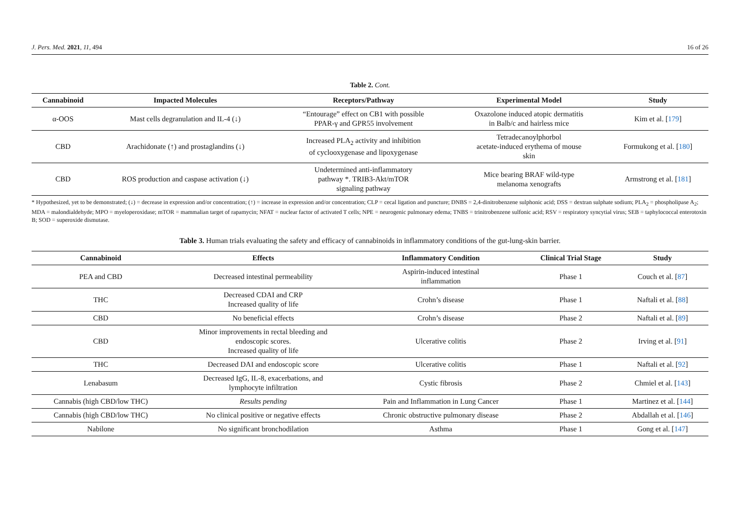J. Pers. Med. 2021, 11, 494 16 of 26
Table 2. Cont.
| Cannabinoid | Impacted Molecules | Receptors/Pathway | Experimental Model | Study |
| --- | --- | --- | --- | --- |
| α-OOS | Mast cells degranulation and IL-4 (↓) | “Entourage” effect on CB1 with possible PPAR-γ and GPR55 involvement | Oxazolone induced atopic dermatitis in Balb/c and hairless mice | Kim et al. [ 179 ] |
| CBD | Arachidonate (↑) and prostaglandins (↓) | Increased PLA<sub>2</sub> activity and inhibition of cyclooxygenase and lipoxygenase | Tetradecanoylphorbol acetate-induced erythema of mouse skin | Formukong et al. [ 180 ] |
| CBD | ROS production and caspase activation (↓) | Undetermined anti-inflammatory pathway *. TRIB3-Akt/mTOR signaling pathway | Mice bearing BRAF wild-type melanoma xenografts | Armstrong et al. [ 181 ] |
* Hypothesized, yet to be demonstrated; (↓) = decrease in expression and/or concentration; (↑) = increase in expression and/or concentration; CLP = cecal ligation and puncture; DNBS = 2,4-dinitrobenzene sulphonic acid; DSS = dextran sulphate sodium; PLA<sub>2</sub> = phospholipase A<sub>2</sub>; MDA = malondialdehyde; MPO = myeloperoxidase; mTOR = mammalian target of rapamycin; NFAT = nuclear factor of activated T cells; NPE = neurogenic pulmonary edema; TNBS = trinitrobenzene sulfonic acid; RSV = respiratory syncytial virus; SEB = taphylococcal enterotoxin B; SOD = superoxide dismutase.
Table 3. Human trials evaluating the safety and efficacy of cannabinoids in inflammatory conditions of the gut-lung-skin barrier.
| Cannabinoid | Effects | Inflammatory Condition | Clinical Trial Stage | Study |
| --- | --- | --- | --- | --- |
| PEA and CBD | Decreased intestinal permeability | Aspirin-induced intestinal inflammation | Phase 1 | Couch et al. [ 87 ] |
| THC | Decreased CDAI and CRP Increased quality of life | Crohn’s disease | Phase 1 | Naftali et al. [ 88 ] |
| CBD | No beneficial effects | Crohn’s disease | Phase 2 | Naftali et al. [ 89 ] |
| CBD | Minor improvements in rectal bleeding and endoscopic scores. Increased quality of life | Ulcerative colitis | Phase 2 | Irving et al. [ 91 ] |
| THC | Decreased DAI and endoscopic score | Ulcerative colitis | Phase 1 | Naftali et al. [ 92 ] |
| Lenabasum | Decreased IgG, IL-8, exacerbations, and lymphocyte infiltration | Cystic fibrosis | Phase 2 | Chmiel et al. [ 143 ] |
| Cannabis (high CBD/low THC) | Results pending | Pain and Inflammation in Lung Cancer | Phase 1 | Martinez et al. [ 144 ] |
| Cannabis (high CBD/low THC) | No clinical positive or negative effects | Chronic obstructive pulmonary disease | Phase 2 | Abdallah et al. [ 146 ] |
| Nabilone | No significant bronchodilation | Asthma | Phase 1 | Gong et al. [ 147 ] |